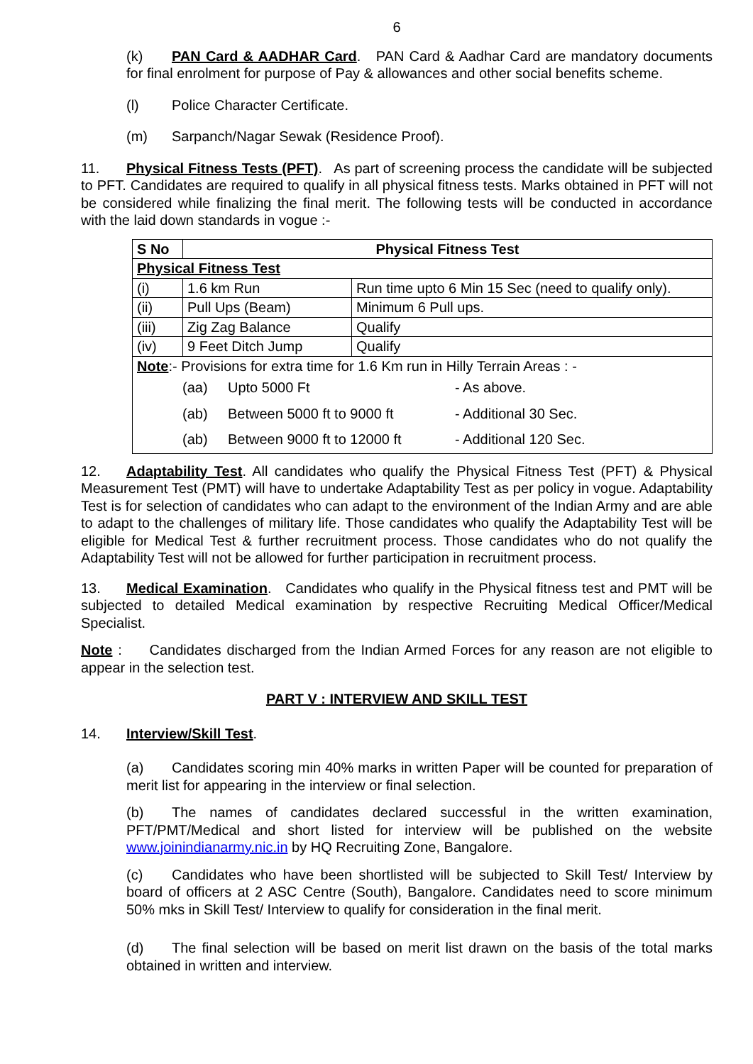6
(k) PAN Card & AADHAR Card. PAN Card & Aadhar Card are mandatory documents for final enrolment for purpose of Pay & allowances and other social benefits scheme.
(l) Police Character Certificate.
(m) Sarpanch/Nagar Sewak (Residence Proof).
11. Physical Fitness Tests (PFT). As part of screening process the candidate will be subjected to PFT. Candidates are required to qualify in all physical fitness tests. Marks obtained in PFT will not be considered while finalizing the final merit. The following tests will be conducted in accordance with the laid down standards in vogue :-
| S No | Physical Fitness Test | |
| --- | --- | --- |
| Physical Fitness Test | | |
| (i) | 1.6 km Run | Run time upto 6 Min 15 Sec (need to qualify only). |
| (ii) | Pull Ups (Beam) | Minimum 6 Pull ups. |
| (iii) | Zig Zag Balance | Qualify |
| (iv) | 9 Feet Ditch Jump | Qualify |
| Note :- Provisions for extra time for 1.6 Km run in Hilly Terrain Areas : - / (aa) / Upto 5000 Ft / - As above. / / (ab) / Between 5000 ft to 9000 ft / - Additional 30 Sec. / / (ab) / Between 9000 ft to 12000 ft / - Additional 120 Sec. / | | |
12. Adaptability Test. All candidates who qualify the Physical Fitness Test (PFT) & Physical Measurement Test (PMT) will have to undertake Adaptability Test as per policy in vogue. Adaptability Test is for selection of candidates who can adapt to the environment of the Indian Army and are able to adapt to the challenges of military life. Those candidates who qualify the Adaptability Test will be eligible for Medical Test & further recruitment process. Those candidates who do not qualify the Adaptability Test will not be allowed for further participation in recruitment process.
13. Medical Examination. Candidates who qualify in the Physical fitness test and PMT will be subjected to detailed Medical examination by respective Recruiting Medical Officer/Medical Specialist.
Note : Candidates discharged from the Indian Armed Forces for any reason are not eligible to appear in the selection test.
PART V : INTERVIEW AND SKILL TEST
14. Interview/Skill Test.
(a) Candidates scoring min 40% marks in written Paper will be counted for preparation of merit list for appearing in the interview or final selection.
(b) The names of candidates declared successful in the written examination, PFT/PMT/Medical and short listed for interview will be published on the website www.joinindianarmy.nic.in by HQ Recruiting Zone, Bangalore.
(c) Candidates who have been shortlisted will be subjected to Skill Test/ Interview by board of officers at 2 ASC Centre (South), Bangalore. Candidates need to score minimum 50% mks in Skill Test/ Interview to qualify for consideration in the final merit.
(d) The final selection will be based on merit list drawn on the basis of the total marks obtained in written and interview.